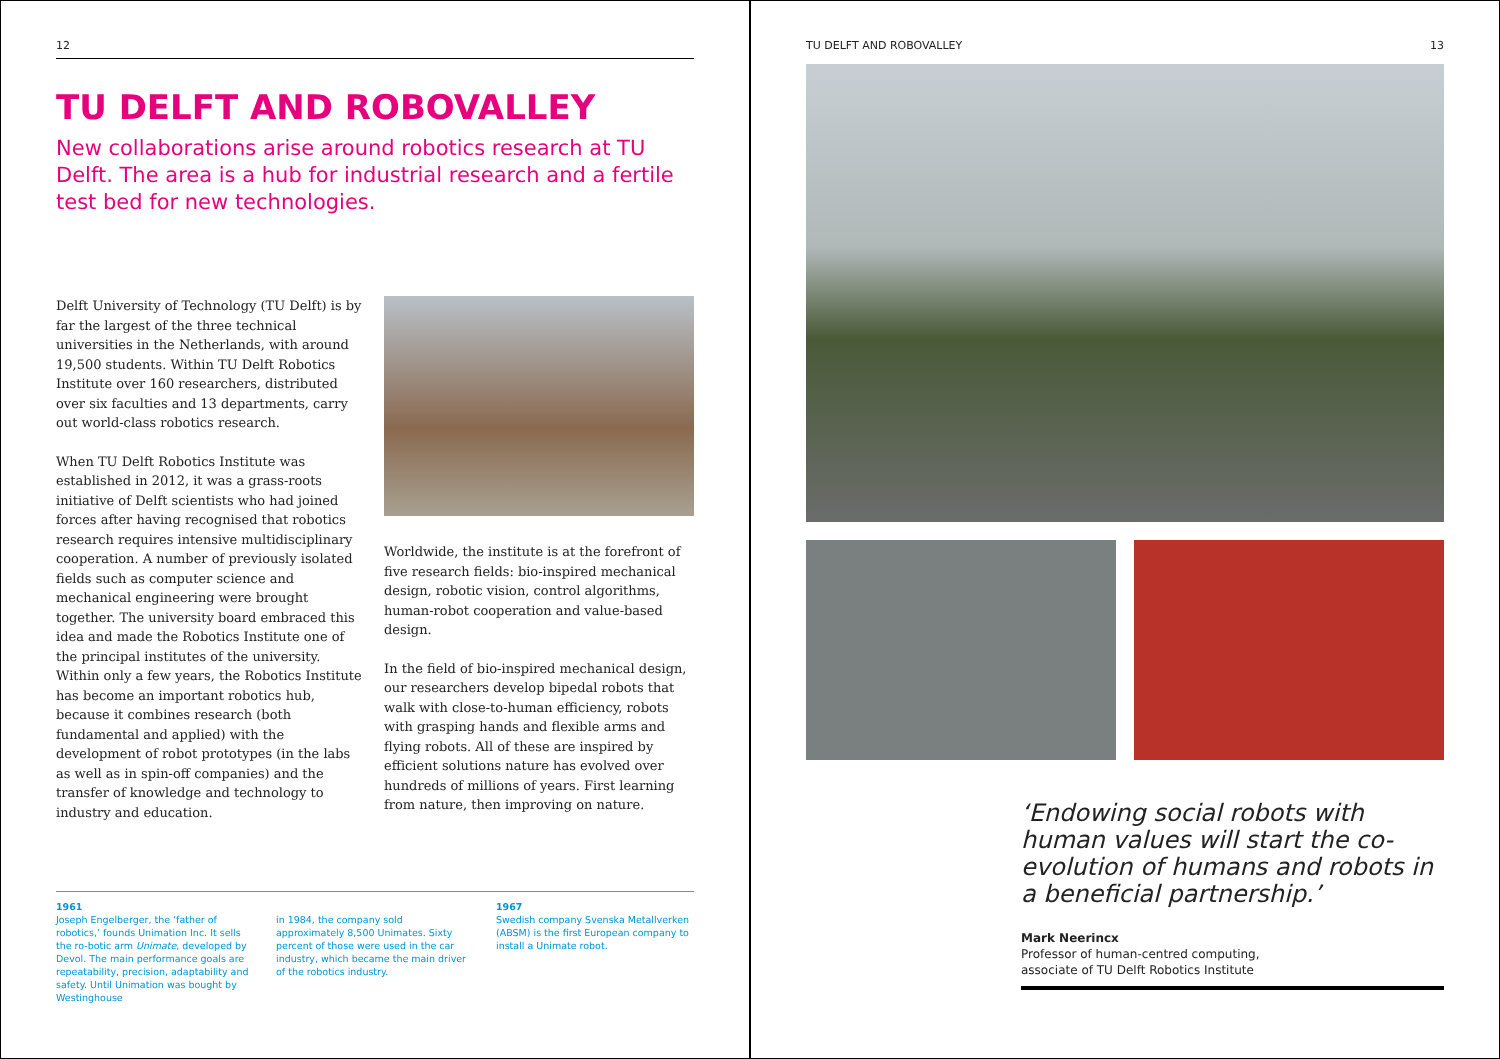12
TU DELFT AND ROBOVALLEY
New collaborations arise around robotics research at TU Delft. The area is a hub for industrial research and a fertile test bed for new technologies.
Delft University of Technology (TU Delft) is by far the largest of the three technical universities in the Netherlands, with around 19,500 students. Within TU Delft Robotics Institute over 160 researchers, distributed over six faculties and 13 departments, carry out world-class robotics research.
When TU Delft Robotics Institute was established in 2012, it was a grass-roots initiative of Delft scientists who had joined forces after having recognised that robotics research requires intensive multidisciplinary cooperation. A number of previously isolated fields such as computer science and mechanical engineering were brought together. The university board embraced this idea and made the Robotics Institute one of the principal institutes of the university. Within only a few years, the Robotics Institute has become an important robotics hub, because it combines research (both fundamental and applied) with the development of robot prototypes (in the labs as well as in spin-off companies) and the transfer of knowledge and technology to industry and education.
Worldwide, the institute is at the forefront of five research fields: bio-inspired mechanical design, robotic vision, control algorithms, human-robot cooperation and value-based design.
In the field of bio-inspired mechanical design, our researchers develop bipedal robots that walk with close-to-human efficiency, robots with grasping hands and flexible arms and flying robots. All of these are inspired by efficient solutions nature has evolved over hundreds of millions of years. First learning from nature, then improving on nature.
1961
Joseph Engelberger, the ‘father of robotics,’ founds Unimation Inc. It sells the ro-botic arm Unimate, developed by Devol. The main performance goals are repeatability, precision, adaptability and safety. Until Unimation was bought by Westinghouse
in 1984, the company sold approximately 8,500 Unimates. Sixty percent of those were used in the car industry, which became the main driver of the robotics industry.
1967
Swedish company Svenska Metallverken (ABSM) is the first European company to install a Unimate robot.
TU DELFT AND ROBOVALLEY 13
‘Endowing social robots with human values will start the co-evolution of humans and robots in a beneficial partnership.’
Mark Neerincx
Professor of human-centred computing,
associate of TU Delft Robotics Institute